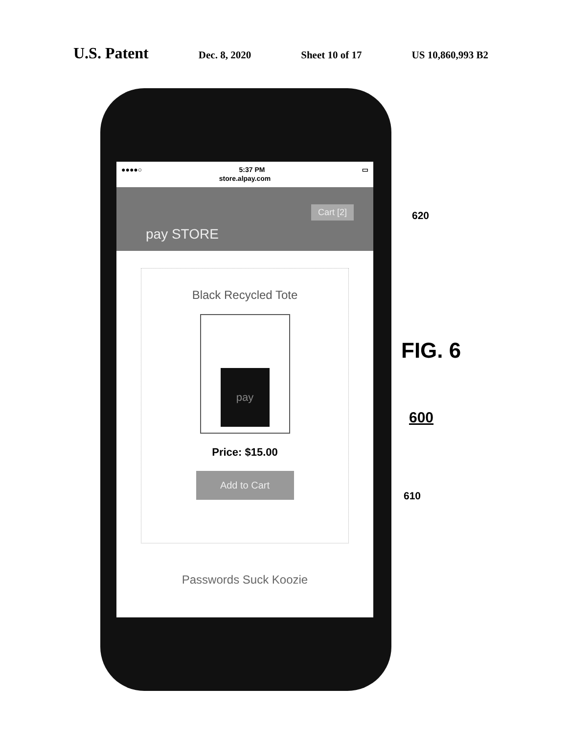U.S. Patent Dec. 8, 2020 Sheet 10 of 17 US 10,860,993 B2
●●●●○ 5:37 PM ▭
store.alpay.com
Cart [2]
pay STORE
Black Recycled Tote
pay
Price: $15.00
Add to Cart
Passwords Suck Koozie
620
FIG. 6
600
610